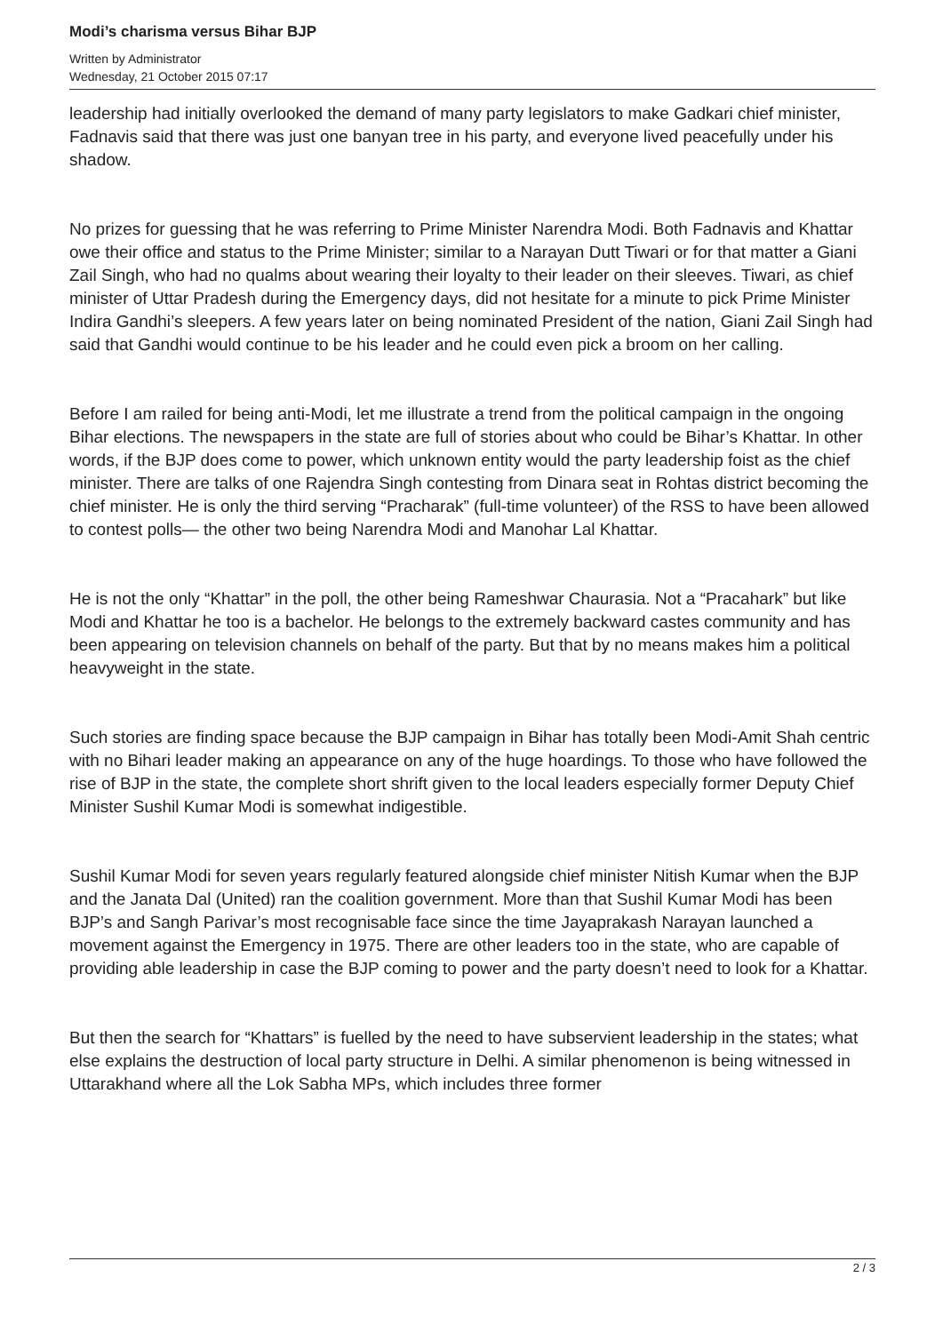Modi’s charisma versus Bihar BJP
Written by Administrator
Wednesday, 21 October 2015 07:17
leadership had initially overlooked the demand of many party legislators to make Gadkari chief minister, Fadnavis said that there was just one banyan tree in his party, and everyone lived peacefully under his shadow.
No prizes for guessing that he was referring to Prime Minister Narendra Modi. Both Fadnavis and Khattar owe their office and status to the Prime Minister; similar to a Narayan Dutt Tiwari or for that matter a Giani Zail Singh, who had no qualms about wearing their loyalty to their leader on their sleeves. Tiwari, as chief minister of Uttar Pradesh during the Emergency days, did not hesitate for a minute to pick Prime Minister Indira Gandhi’s sleepers. A few years later on being nominated President of the nation, Giani Zail Singh had said that Gandhi would continue to be his leader and he could even pick a broom on her calling.
Before I am railed for being anti-Modi, let me illustrate a trend from the political campaign in the ongoing Bihar elections. The newspapers in the state are full of stories about who could be Bihar’s Khattar. In other words, if the BJP does come to power, which unknown entity would the party leadership foist as the chief minister. There are talks of one Rajendra Singh contesting from Dinara seat in Rohtas district becoming the chief minister. He is only the third serving “Pracharak” (full-time volunteer) of the RSS to have been allowed to contest polls— the other two being Narendra Modi and Manohar Lal Khattar.
He is not the only “Khattar” in the poll, the other being Rameshwar Chaurasia. Not a “Pracahark” but like Modi and Khattar he too is a bachelor. He belongs to the extremely backward castes community and has been appearing on television channels on behalf of the party. But that by no means makes him a political heavyweight in the state.
Such stories are finding space because the BJP campaign in Bihar has totally been Modi-Amit Shah centric with no Bihari leader making an appearance on any of the huge hoardings. To those who have followed the rise of BJP in the state, the complete short shrift given to the local leaders especially former Deputy Chief Minister Sushil Kumar Modi is somewhat indigestible.
Sushil Kumar Modi for seven years regularly featured alongside chief minister Nitish Kumar when the BJP and the Janata Dal (United) ran the coalition government. More than that Sushil Kumar Modi has been BJP’s and Sangh Parivar’s most recognisable face since the time Jayaprakash Narayan launched a movement against the Emergency in 1975. There are other leaders too in the state, who are capable of providing able leadership in case the BJP coming to power and the party doesn’t need to look for a Khattar.
But then the search for “Khattars” is fuelled by the need to have subservient leadership in the states; what else explains the destruction of local party structure in Delhi. A similar phenomenon is being witnessed in Uttarakhand where all the Lok Sabha MPs, which includes three former
2 / 3